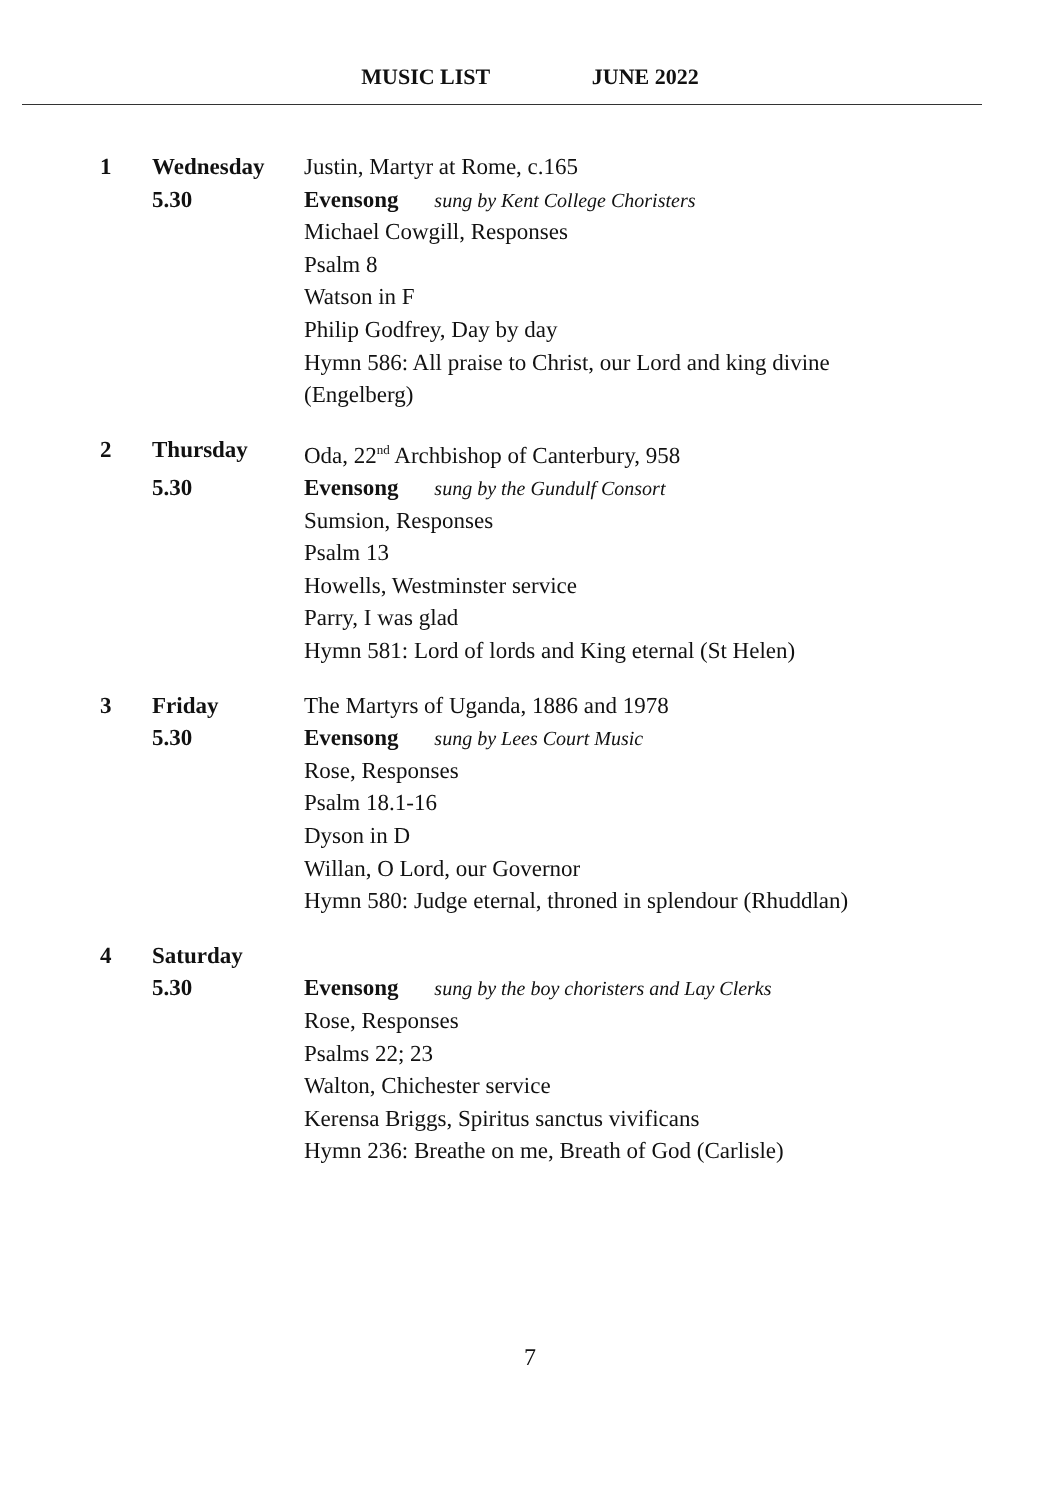MUSIC LIST JUNE 2022
| 1 | Wednesday | Justin, Martyr at Rome, c.165 |
| | 5.30 | Evensong sung by Kent College Choristers |
| | | Michael Cowgill, Responses Psalm 8 Watson in F Philip Godfrey, Day by day Hymn 586: All praise to Christ, our Lord and king divine (Engelberg) |
| 2 | Thursday | Oda, 22<sup>nd</sup> Archbishop of Canterbury, 958 |
| | 5.30 | Evensong sung by the Gundulf Consort |
| | | Sumsion, Responses Psalm 13 Howells, Westminster service Parry, I was glad Hymn 581: Lord of lords and King eternal (St Helen) |
| 3 | Friday | The Martyrs of Uganda, 1886 and 1978 |
| | 5.30 | Evensong sung by Lees Court Music |
| | | Rose, Responses Psalm 18.1-16 Dyson in D Willan, O Lord, our Governor Hymn 580: Judge eternal, throned in splendour (Rhuddlan) |
| 4 | Saturday | |
| | 5.30 | Evensong sung by the boy choristers and Lay Clerks |
| | | Rose, Responses Psalms 22; 23 Walton, Chichester service Kerensa Briggs, Spiritus sanctus vivificans Hymn 236: Breathe on me, Breath of God (Carlisle) |
7